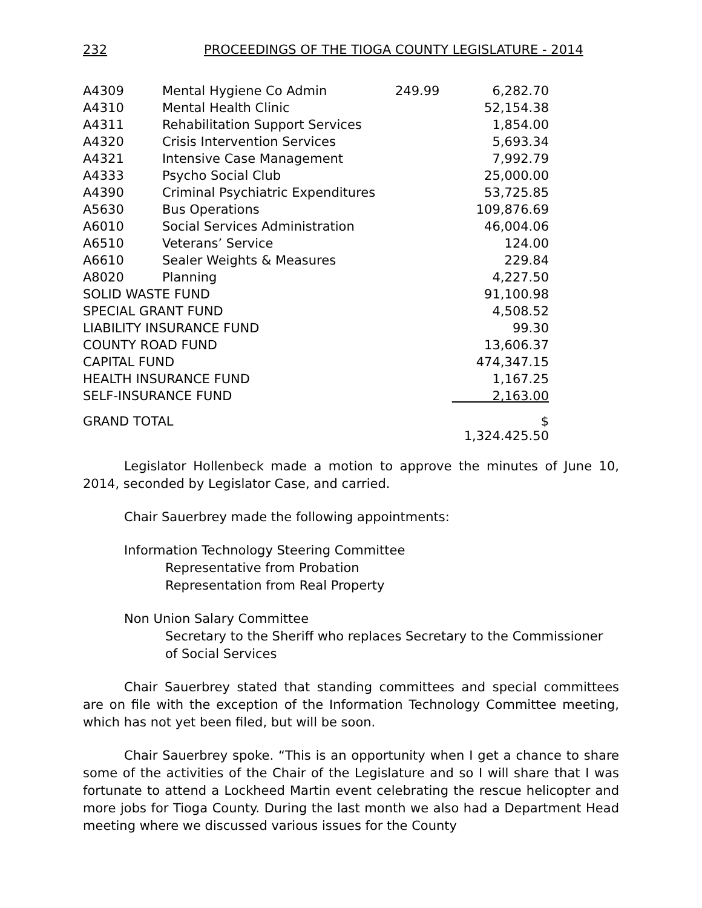232 PROCEEDINGS OF THE TIOGA COUNTY LEGISLATURE - 2014
| A4309 | Mental Hygiene Co Admin | 249.99 | 6,282.70 |
| A4310 | Mental Health Clinic | | 52,154.38 |
| A4311 | Rehabilitation Support Services | | 1,854.00 |
| A4320 | Crisis Intervention Services | | 5,693.34 |
| A4321 | Intensive Case Management | | 7,992.79 |
| A4333 | Psycho Social Club | | 25,000.00 |
| A4390 | Criminal Psychiatric Expenditures | | 53,725.85 |
| A5630 | Bus Operations | | 109,876.69 |
| A6010 | Social Services Administration | | 46,004.06 |
| A6510 | Veterans’ Service | | 124.00 |
| A6610 | Sealer Weights & Measures | | 229.84 |
| A8020 | Planning | | 4,227.50 |
| SOLID WASTE FUND | | | 91,100.98 |
| SPECIAL GRANT FUND | | | 4,508.52 |
| LIABILITY INSURANCE FUND | | | 99.30 |
| COUNTY ROAD FUND | | | 13,606.37 |
| CAPITAL FUND | | | 474,347.15 |
| HEALTH INSURANCE FUND | | | 1,167.25 |
| SELF-INSURANCE FUND | | | 2,163.00 |
| GRAND TOTAL | | | $ 1,324.425.50 |
Legislator Hollenbeck made a motion to approve the minutes of June 10, 2014, seconded by Legislator Case, and carried.
Chair Sauerbrey made the following appointments:
Information Technology Steering Committee
Representative from Probation
Representation from Real Property
Non Union Salary Committee
Secretary to the Sheriff who replaces Secretary to the Commissioner of Social Services
Chair Sauerbrey stated that standing committees and special committees are on file with the exception of the Information Technology Committee meeting, which has not yet been filed, but will be soon.
Chair Sauerbrey spoke. “This is an opportunity when I get a chance to share some of the activities of the Chair of the Legislature and so I will share that I was fortunate to attend a Lockheed Martin event celebrating the rescue helicopter and more jobs for Tioga County. During the last month we also had a Department Head meeting where we discussed various issues for the County